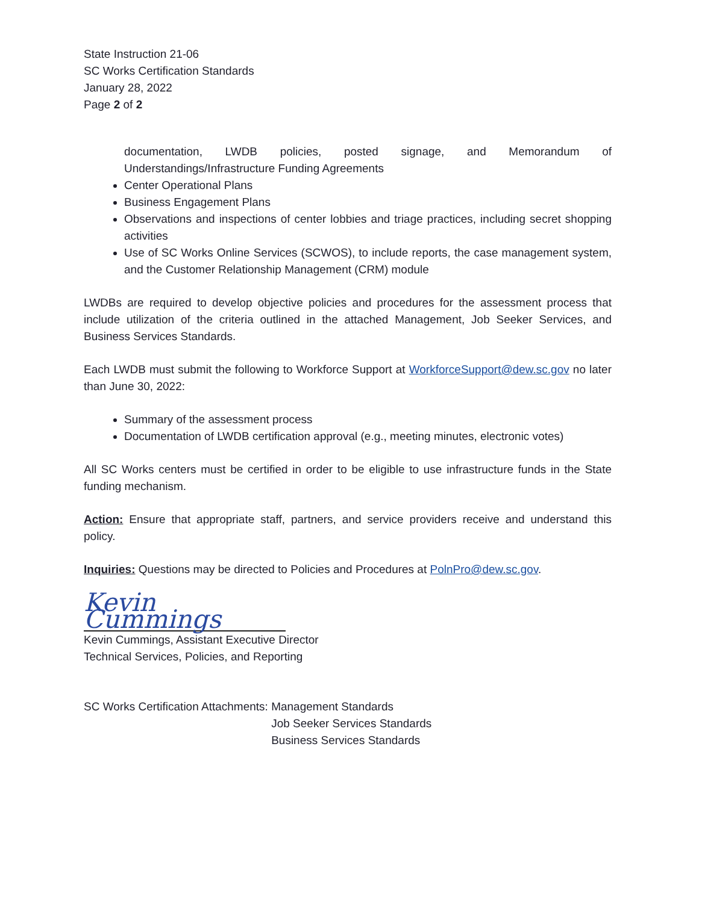State Instruction 21-06
SC Works Certification Standards
January 28, 2022
Page 2 of 2
documentation, LWDB policies, posted signage, and Memorandum of Understandings/Infrastructure Funding Agreements
Center Operational Plans
Business Engagement Plans
Observations and inspections of center lobbies and triage practices, including secret shopping activities
Use of SC Works Online Services (SCWOS), to include reports, the case management system, and the Customer Relationship Management (CRM) module
LWDBs are required to develop objective policies and procedures for the assessment process that include utilization of the criteria outlined in the attached Management, Job Seeker Services, and Business Services Standards.
Each LWDB must submit the following to Workforce Support at WorkforceSupport@dew.sc.gov no later than June 30, 2022:
Summary of the assessment process
Documentation of LWDB certification approval (e.g., meeting minutes, electronic votes)
All SC Works centers must be certified in order to be eligible to use infrastructure funds in the State funding mechanism.
Action: Ensure that appropriate staff, partners, and service providers receive and understand this policy.
Inquiries: Questions may be directed to Policies and Procedures at PolnPro@dew.sc.gov.
Kevin Cummings
Kevin Cummings, Assistant Executive Director
Technical Services, Policies, and Reporting
SC Works Certification Attachments:
Management Standards
Job Seeker Services Standards
Business Services Standards